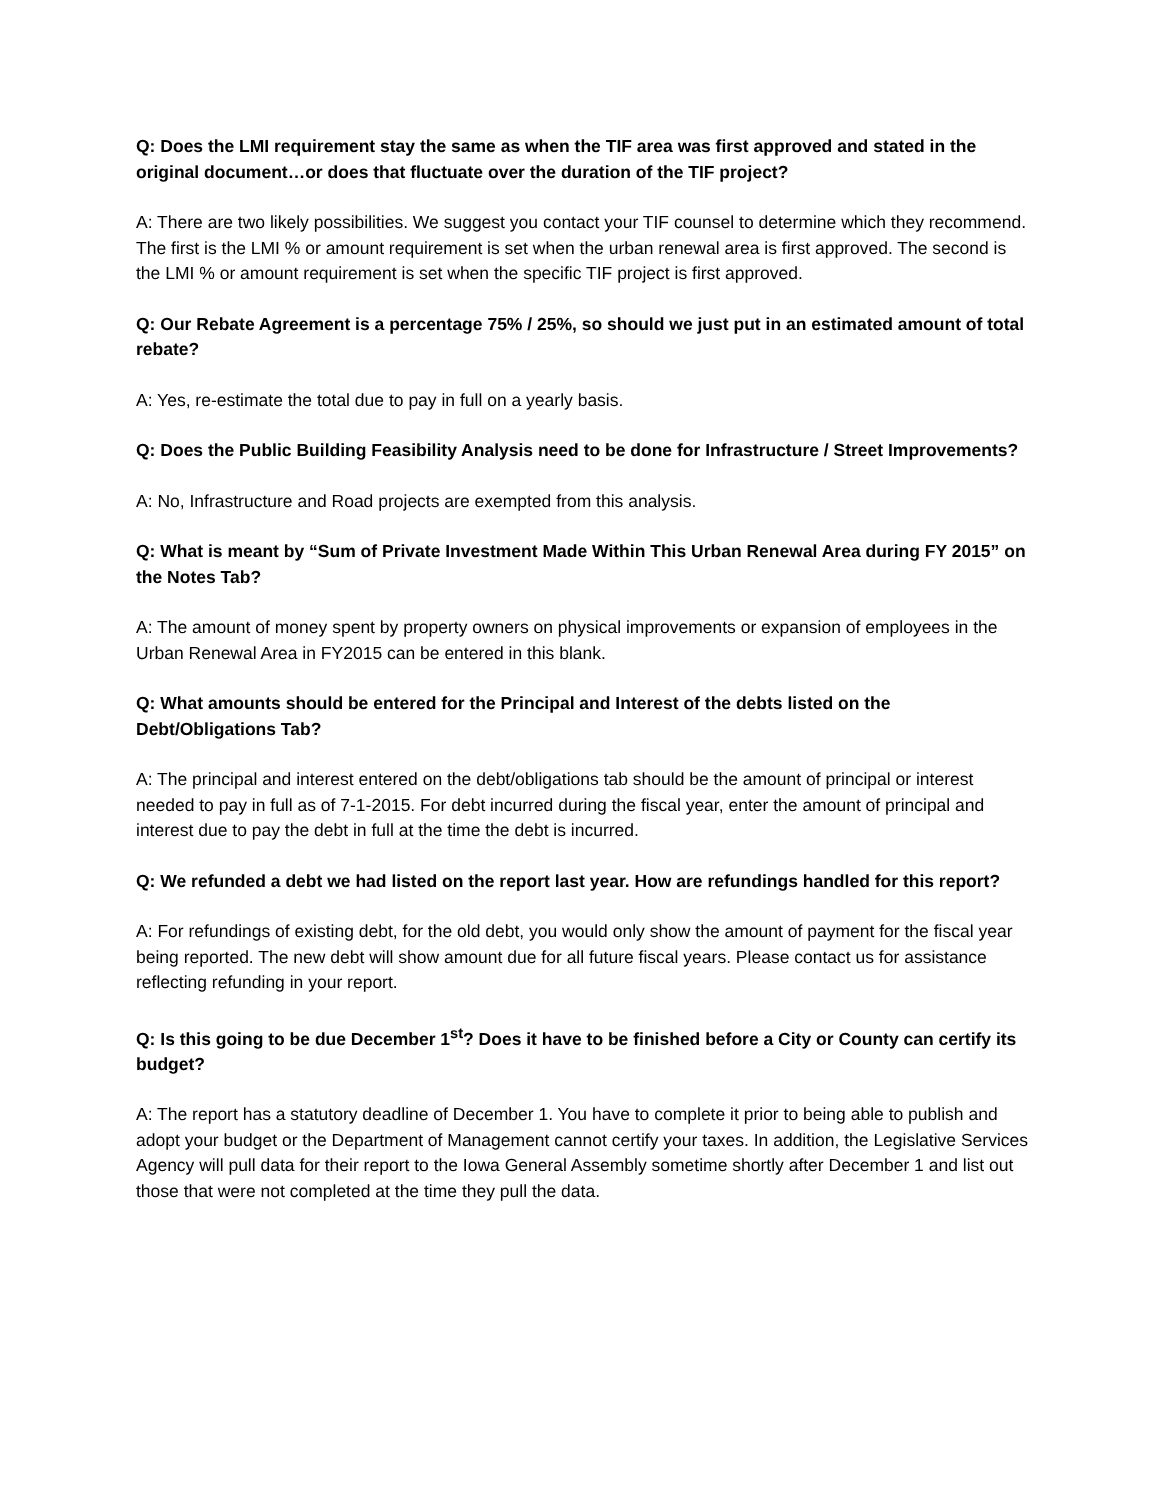Q: Does the LMI requirement stay the same as when the TIF area was first approved and stated in the original document…or does that fluctuate over the duration of the TIF project?
A: There are two likely possibilities. We suggest you contact your TIF counsel to determine which they recommend. The first is the LMI % or amount requirement is set when the urban renewal area is first approved. The second is the LMI % or amount requirement is set when the specific TIF project is first approved.
Q: Our Rebate Agreement is a percentage 75% / 25%, so should we just put in an estimated amount of total rebate?
A: Yes, re-estimate the total due to pay in full on a yearly basis.
Q: Does the Public Building Feasibility Analysis need to be done for Infrastructure / Street Improvements?
A: No, Infrastructure and Road projects are exempted from this analysis.
Q: What is meant by “Sum of Private Investment Made Within This Urban Renewal Area during FY 2015” on the Notes Tab?
A: The amount of money spent by property owners on physical improvements or expansion of employees in the Urban Renewal Area in FY2015 can be entered in this blank.
Q: What amounts should be entered for the Principal and Interest of the debts listed on the Debt/Obligations Tab?
A: The principal and interest entered on the debt/obligations tab should be the amount of principal or interest needed to pay in full as of 7-1-2015. For debt incurred during the fiscal year, enter the amount of principal and interest due to pay the debt in full at the time the debt is incurred.
Q: We refunded a debt we had listed on the report last year. How are refundings handled for this report?
A: For refundings of existing debt, for the old debt, you would only show the amount of payment for the fiscal year being reported. The new debt will show amount due for all future fiscal years. Please contact us for assistance reflecting refunding in your report.
Q: Is this going to be due December 1<sup>st</sup>? Does it have to be finished before a City or County can certify its budget?
A: The report has a statutory deadline of December 1. You have to complete it prior to being able to publish and adopt your budget or the Department of Management cannot certify your taxes. In addition, the Legislative Services Agency will pull data for their report to the Iowa General Assembly sometime shortly after December 1 and list out those that were not completed at the time they pull the data.